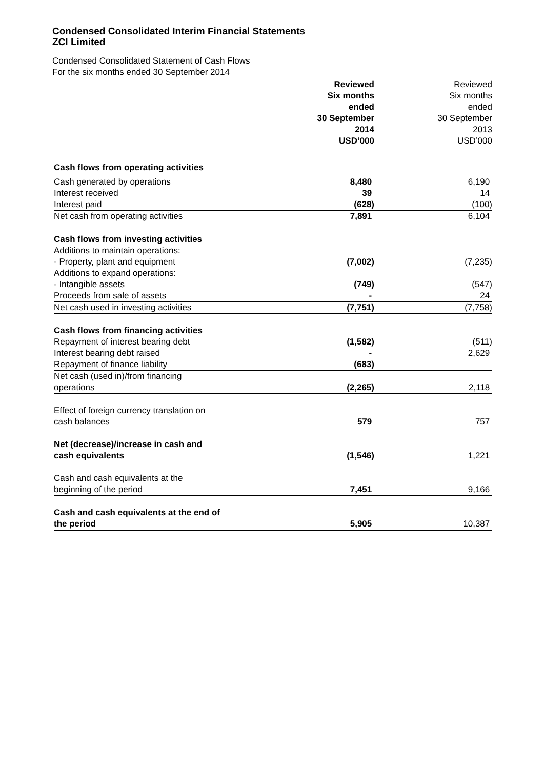Condensed Consolidated Interim Financial Statements
ZCI Limited
Condensed Consolidated Statement of Cash Flows
For the six months ended 30 September 2014
| | Reviewed Six months ended 30 September 2014 USD’000 | Reviewed Six months ended 30 September 2013 USD’000 |
| Cash flows from operating activities | | |
| Cash generated by operations | 8,480 | 6,190 |
| Interest received | 39 | 14 |
| Interest paid | (628) | (100) |
| Net cash from operating activities | 7,891 | 6,104 |
| Cash flows from investing activities | | |
| Additions to maintain operations: | | |
| - Property, plant and equipment | (7,002) | (7,235) |
| Additions to expand operations: | | |
| - Intangible assets | (749) | (547) |
| Proceeds from sale of assets | - | 24 |
| Net cash used in investing activities | (7,751) | (7,758) |
| Cash flows from financing activities | | |
| Repayment of interest bearing debt | (1,582) | (511) |
| Interest bearing debt raised | - | 2,629 |
| Repayment of finance liability | (683) | |
| Net cash (used in)/from financing operations | (2,265) | 2,118 |
| Effect of foreign currency translation on cash balances | 579 | 757 |
| Net (decrease)/increase in cash and cash equivalents | (1,546) | 1,221 |
| Cash and cash equivalents at the beginning of the period | 7,451 | 9,166 |
| Cash and cash equivalents at the end of the period | 5,905 | 10,387 |